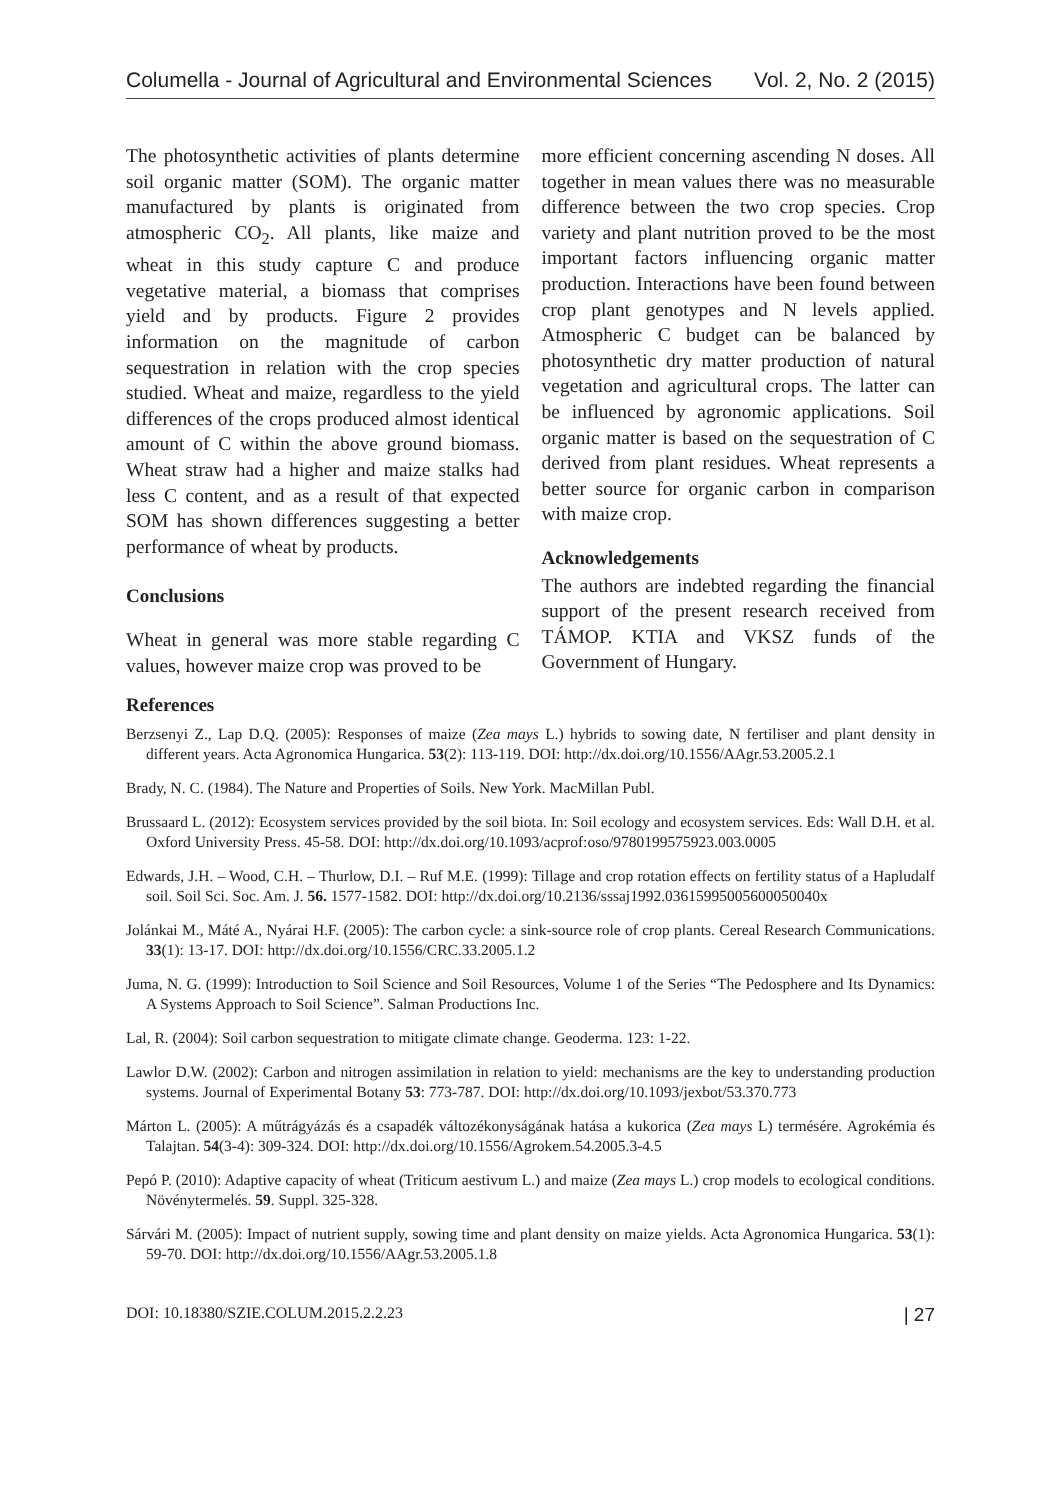Columella - Journal of Agricultural and Environmental Sciences Vol. 2, No. 2 (2015)
The photosynthetic activities of plants determine soil organic matter (SOM). The organic matter manufactured by plants is originated from atmospheric CO<sub>2</sub>. All plants, like maize and wheat in this study capture C and produce vegetative material, a biomass that comprises yield and by products. Figure 2 provides information on the magnitude of carbon sequestration in relation with the crop species studied. Wheat and maize, regardless to the yield differences of the crops produced almost identical amount of C within the above ground biomass. Wheat straw had a higher and maize stalks had less C content, and as a result of that expected SOM has shown differences suggesting a better performance of wheat by products.
Conclusions
Wheat in general was more stable regarding C values, however maize crop was proved to be
more efficient concerning ascending N doses. All together in mean values there was no measurable difference between the two crop species. Crop variety and plant nutrition proved to be the most important factors influencing organic matter production. Interactions have been found between crop plant genotypes and N levels applied. Atmospheric C budget can be balanced by photosynthetic dry matter production of natural vegetation and agricultural crops. The latter can be influenced by agronomic applications. Soil organic matter is based on the sequestration of C derived from plant residues. Wheat represents a better source for organic carbon in comparison with maize crop.
Acknowledgements
The authors are indebted regarding the financial support of the present research received from TÁMOP. KTIA and VKSZ funds of the Government of Hungary.
References
Berzsenyi Z., Lap D.Q. (2005): Responses of maize (Zea mays L.) hybrids to sowing date, N fertiliser and plant density in different years. Acta Agronomica Hungarica. 53(2): 113-119. DOI: http://dx.doi.org/10.1556/AAgr.53.2005.2.1
Brady, N. C. (1984). The Nature and Properties of Soils. New York. MacMillan Publ.
Brussaard L. (2012): Ecosystem services provided by the soil biota. In: Soil ecology and ecosystem services. Eds: Wall D.H. et al. Oxford University Press. 45-58. DOI: http://dx.doi.org/10.1093/acprof:oso/9780199575923.003.0005
Edwards, J.H. – Wood, C.H. – Thurlow, D.I. – Ruf M.E. (1999): Tillage and crop rotation effects on fertility status of a Hapludalf soil. Soil Sci. Soc. Am. J. 56. 1577-1582. DOI: http://dx.doi.org/10.2136/sssaj1992.03615995005600050040x
Jolánkai M., Máté A., Nyárai H.F. (2005): The carbon cycle: a sink-source role of crop plants. Cereal Research Communications. 33(1): 13-17. DOI: http://dx.doi.org/10.1556/CRC.33.2005.1.2
Juma, N. G. (1999): Introduction to Soil Science and Soil Resources, Volume 1 of the Series “The Pedosphere and Its Dynamics: A Systems Approach to Soil Science”. Salman Productions Inc.
Lal, R. (2004): Soil carbon sequestration to mitigate climate change. Geoderma. 123: 1-22.
Lawlor D.W. (2002): Carbon and nitrogen assimilation in relation to yield: mechanisms are the key to understanding production systems. Journal of Experimental Botany 53: 773-787. DOI: http://dx.doi.org/10.1093/jexbot/53.370.773
Márton L. (2005): A műtrágyázás és a csapadék változékonyságának hatása a kukorica (Zea mays L) termésére. Agrokémia és Talajtan. 54(3-4): 309-324. DOI: http://dx.doi.org/10.1556/Agrokem.54.2005.3-4.5
Pepó P. (2010): Adaptive capacity of wheat (Triticum aestivum L.) and maize (Zea mays L.) crop models to ecological conditions. Növénytermelés. 59. Suppl. 325-328.
Sárvári M. (2005): Impact of nutrient supply, sowing time and plant density on maize yields. Acta Agronomica Hungarica. 53(1): 59-70. DOI: http://dx.doi.org/10.1556/AAgr.53.2005.1.8
DOI: 10.18380/SZIE.COLUM.2015.2.2.23 | 27